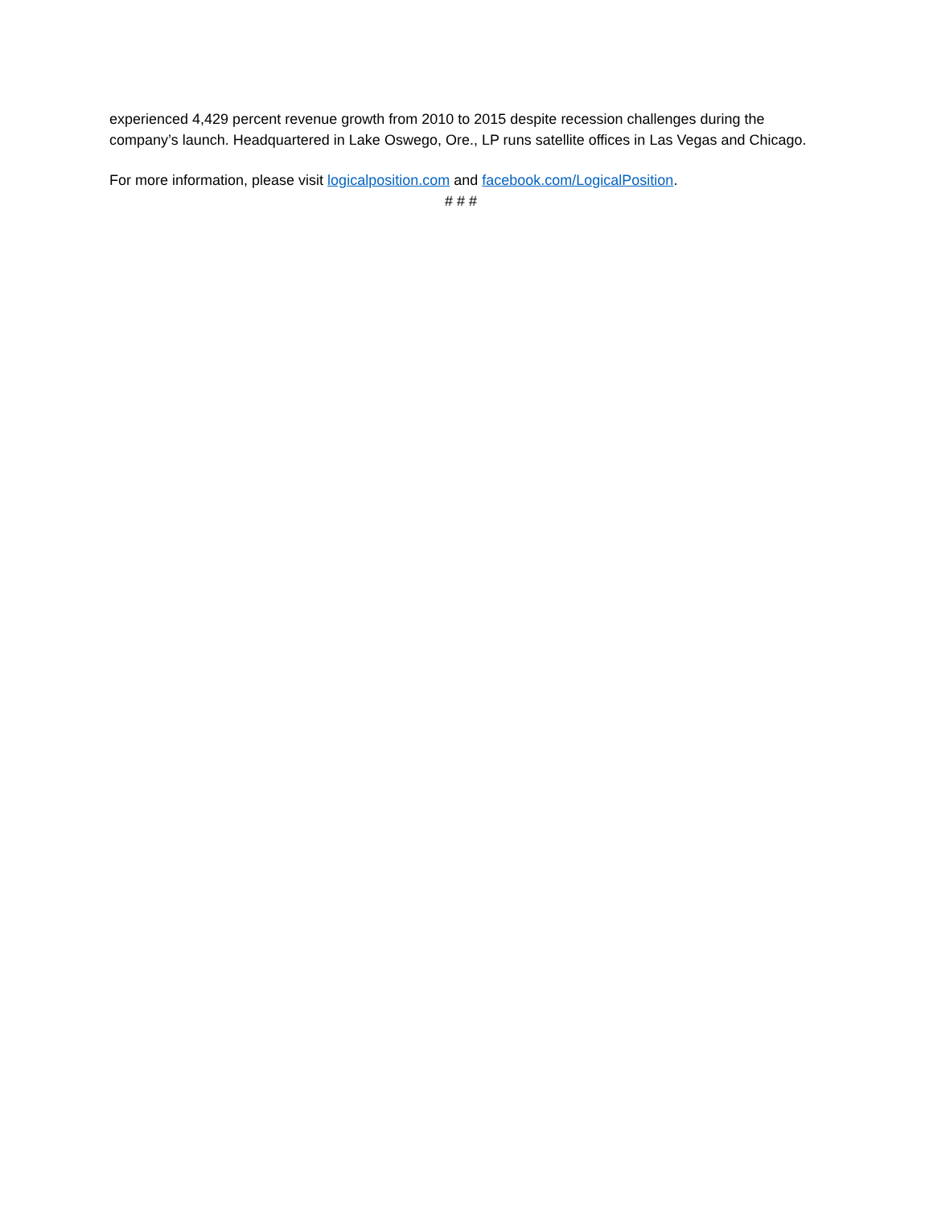experienced 4,429 percent revenue growth from 2010 to 2015 despite recession challenges during the company’s launch. Headquartered in Lake Oswego, Ore., LP runs satellite offices in Las Vegas and Chicago.
For more information, please visit logicalposition.com and facebook.com/LogicalPosition.
# # #